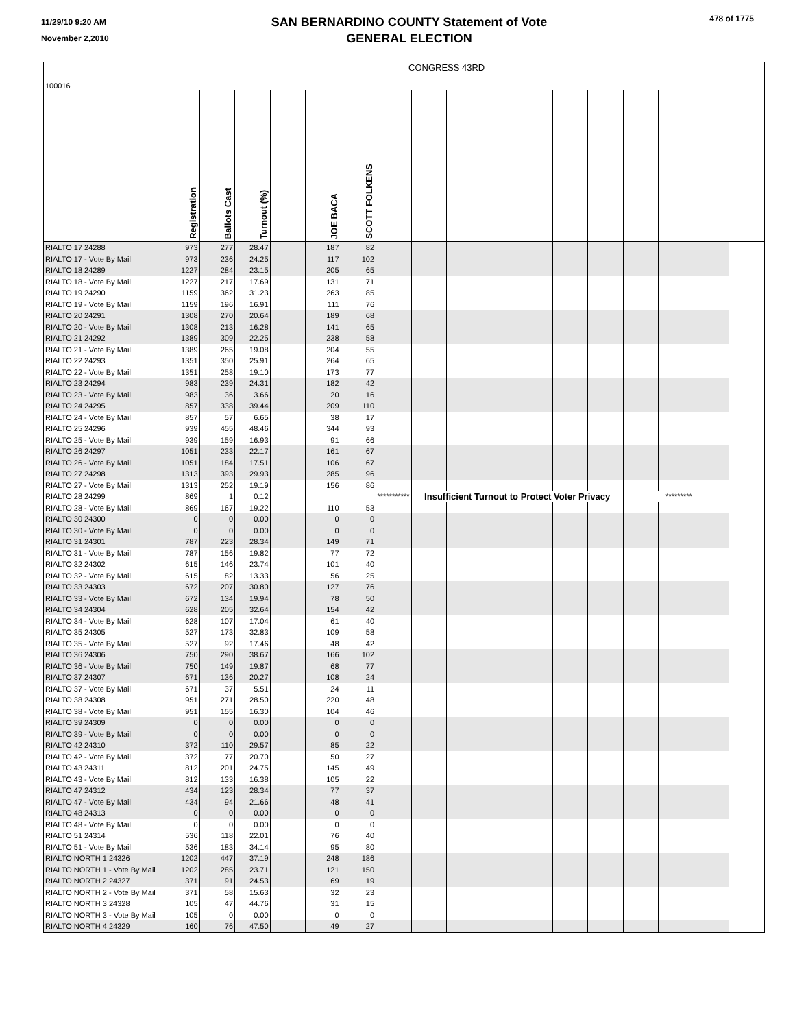11/29/10 9:20 AM
November 2,2010
SAN BERNARDINO COUNTY Statement of Vote
GENERAL ELECTION
478 of 1775
| 100016 | CONGRESS 43RD | | | | | | | | | | | | | | | | |
| | Registration | Ballots Cast | Turnout (%) | | JOE BACA | SCOTT FOLKENS | | | | | | | | | | | |
| RIALTO 17 24288 | 973 | 277 | 28.47 | | 187 | 82 | | | | | | | | | | | |
| RIALTO 17 - Vote By Mail | 973 | 236 | 24.25 | | 117 | 102 | | | | | | | | | | | |
| RIALTO 18 24289 | 1227 | 284 | 23.15 | | 205 | 65 | | | | | | | | | | | |
| RIALTO 18 - Vote By Mail | 1227 | 217 | 17.69 | | 131 | 71 | | | | | | | | | | | |
| RIALTO 19 24290 | 1159 | 362 | 31.23 | | 263 | 85 | | | | | | | | | | | |
| RIALTO 19 - Vote By Mail | 1159 | 196 | 16.91 | | 111 | 76 | | | | | | | | | | | |
| RIALTO 20 24291 | 1308 | 270 | 20.64 | | 189 | 68 | | | | | | | | | | | |
| RIALTO 20 - Vote By Mail | 1308 | 213 | 16.28 | | 141 | 65 | | | | | | | | | | | |
| RIALTO 21 24292 | 1389 | 309 | 22.25 | | 238 | 58 | | | | | | | | | | | |
| RIALTO 21 - Vote By Mail | 1389 | 265 | 19.08 | | 204 | 55 | | | | | | | | | | | |
| RIALTO 22 24293 | 1351 | 350 | 25.91 | | 264 | 65 | | | | | | | | | | | |
| RIALTO 22 - Vote By Mail | 1351 | 258 | 19.10 | | 173 | 77 | | | | | | | | | | | |
| RIALTO 23 24294 | 983 | 239 | 24.31 | | 182 | 42 | | | | | | | | | | | |
| RIALTO 23 - Vote By Mail | 983 | 36 | 3.66 | | 20 | 16 | | | | | | | | | | | |
| RIALTO 24 24295 | 857 | 338 | 39.44 | | 209 | 110 | | | | | | | | | | | |
| RIALTO 24 - Vote By Mail | 857 | 57 | 6.65 | | 38 | 17 | | | | | | | | | | | |
| RIALTO 25 24296 | 939 | 455 | 48.46 | | 344 | 93 | | | | | | | | | | | |
| RIALTO 25 - Vote By Mail | 939 | 159 | 16.93 | | 91 | 66 | | | | | | | | | | | |
| RIALTO 26 24297 | 1051 | 233 | 22.17 | | 161 | 67 | | | | | | | | | | | |
| RIALTO 26 - Vote By Mail | 1051 | 184 | 17.51 | | 106 | 67 | | | | | | | | | | | |
| RIALTO 27 24298 | 1313 | 393 | 29.93 | | 285 | 96 | | | | | | | | | | | |
| RIALTO 27 - Vote By Mail | 1313 | 252 | 19.19 | | 156 | 86 | | | | | | | | | | | |
| RIALTO 28 24299 | 869 | 1 | 0.12 | | | *********** | | Insufficient Turnout to Protect Voter Privacy | | | | | | ********* | | | |
| RIALTO 28 - Vote By Mail | 869 | 167 | 19.22 | | 110 | 53 | | | | | | | | | | | |
| RIALTO 30 24300 | 0 | 0 | 0.00 | | 0 | 0 | | | | | | | | | | | |
| RIALTO 30 - Vote By Mail | 0 | 0 | 0.00 | | 0 | 0 | | | | | | | | | | | |
| RIALTO 31 24301 | 787 | 223 | 28.34 | | 149 | 71 | | | | | | | | | | | |
| RIALTO 31 - Vote By Mail | 787 | 156 | 19.82 | | 77 | 72 | | | | | | | | | | | |
| RIALTO 32 24302 | 615 | 146 | 23.74 | | 101 | 40 | | | | | | | | | | | |
| RIALTO 32 - Vote By Mail | 615 | 82 | 13.33 | | 56 | 25 | | | | | | | | | | | |
| RIALTO 33 24303 | 672 | 207 | 30.80 | | 127 | 76 | | | | | | | | | | | |
| RIALTO 33 - Vote By Mail | 672 | 134 | 19.94 | | 78 | 50 | | | | | | | | | | | |
| RIALTO 34 24304 | 628 | 205 | 32.64 | | 154 | 42 | | | | | | | | | | | |
| RIALTO 34 - Vote By Mail | 628 | 107 | 17.04 | | 61 | 40 | | | | | | | | | | | |
| RIALTO 35 24305 | 527 | 173 | 32.83 | | 109 | 58 | | | | | | | | | | | |
| RIALTO 35 - Vote By Mail | 527 | 92 | 17.46 | | 48 | 42 | | | | | | | | | | | |
| RIALTO 36 24306 | 750 | 290 | 38.67 | | 166 | 102 | | | | | | | | | | | |
| RIALTO 36 - Vote By Mail | 750 | 149 | 19.87 | | 68 | 77 | | | | | | | | | | | |
| RIALTO 37 24307 | 671 | 136 | 20.27 | | 108 | 24 | | | | | | | | | | | |
| RIALTO 37 - Vote By Mail | 671 | 37 | 5.51 | | 24 | 11 | | | | | | | | | | | |
| RIALTO 38 24308 | 951 | 271 | 28.50 | | 220 | 48 | | | | | | | | | | | |
| RIALTO 38 - Vote By Mail | 951 | 155 | 16.30 | | 104 | 46 | | | | | | | | | | | |
| RIALTO 39 24309 | 0 | 0 | 0.00 | | 0 | 0 | | | | | | | | | | | |
| RIALTO 39 - Vote By Mail | 0 | 0 | 0.00 | | 0 | 0 | | | | | | | | | | | |
| RIALTO 42 24310 | 372 | 110 | 29.57 | | 85 | 22 | | | | | | | | | | | |
| RIALTO 42 - Vote By Mail | 372 | 77 | 20.70 | | 50 | 27 | | | | | | | | | | | |
| RIALTO 43 24311 | 812 | 201 | 24.75 | | 145 | 49 | | | | | | | | | | | |
| RIALTO 43 - Vote By Mail | 812 | 133 | 16.38 | | 105 | 22 | | | | | | | | | | | |
| RIALTO 47 24312 | 434 | 123 | 28.34 | | 77 | 37 | | | | | | | | | | | |
| RIALTO 47 - Vote By Mail | 434 | 94 | 21.66 | | 48 | 41 | | | | | | | | | | | |
| RIALTO 48 24313 | 0 | 0 | 0.00 | | 0 | 0 | | | | | | | | | | | |
| RIALTO 48 - Vote By Mail | 0 | 0 | 0.00 | | 0 | 0 | | | | | | | | | | | |
| RIALTO 51 24314 | 536 | 118 | 22.01 | | 76 | 40 | | | | | | | | | | | |
| RIALTO 51 - Vote By Mail | 536 | 183 | 34.14 | | 95 | 80 | | | | | | | | | | | |
| RIALTO NORTH 1 24326 | 1202 | 447 | 37.19 | | 248 | 186 | | | | | | | | | | | |
| RIALTO NORTH 1 - Vote By Mail | 1202 | 285 | 23.71 | | 121 | 150 | | | | | | | | | | | |
| RIALTO NORTH 2 24327 | 371 | 91 | 24.53 | | 69 | 19 | | | | | | | | | | | |
| RIALTO NORTH 2 - Vote By Mail | 371 | 58 | 15.63 | | 32 | 23 | | | | | | | | | | | |
| RIALTO NORTH 3 24328 | 105 | 47 | 44.76 | | 31 | 15 | | | | | | | | | | | |
| RIALTO NORTH 3 - Vote By Mail | 105 | 0 | 0.00 | | 0 | 0 | | | | | | | | | | | |
| RIALTO NORTH 4 24329 | 160 | 76 | 47.50 | | 49 | 27 | | | | | | | | | | | |